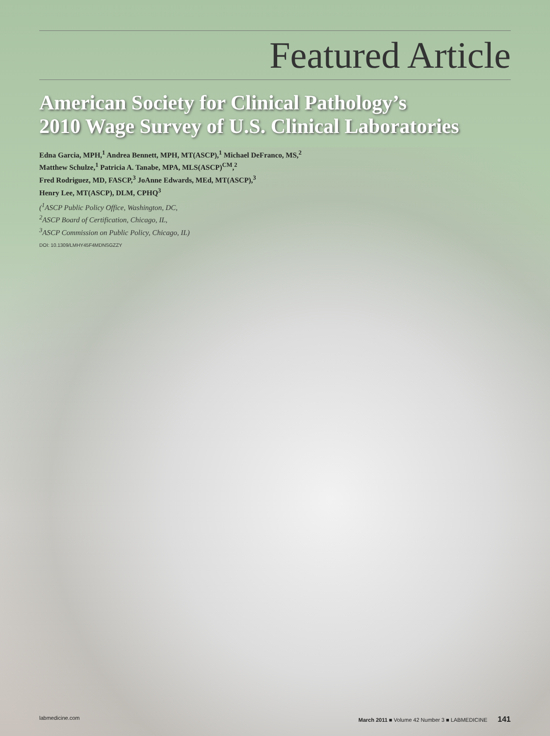Featured Article
American Society for Clinical Pathology’s
2010 Wage Survey of U.S. Clinical Laboratories
Edna Garcia, MPH,<sup>1</sup> Andrea Bennett, MPH, MT(ASCP),<sup>1</sup> Michael DeFranco, MS,<sup>2</sup>
Matthew Schulze,<sup>1</sup> Patricia A. Tanabe, MPA, MLS(ASCP)<sup>CM</sup>,<sup>2</sup>
Fred Rodriguez, MD, FASCP,<sup>3</sup> JoAnne Edwards, MEd, MT(ASCP),<sup>3</sup>
Henry Lee, MT(ASCP), DLM, CPHQ<sup>3</sup>
(<sup>1</sup>ASCP Public Policy Office, Washington, DC,
<sup>2</sup> ASCP Board of Certification, Chicago, IL,
<sup>3</sup> ASCP Commission on Public Policy, Chicago, IL)
DOI: 10.1309/LMHY45F4MDNSGZZY
labmedicine.com March 2011 ■ Volume 42 Number 3 ■ LABMEDICINE 141